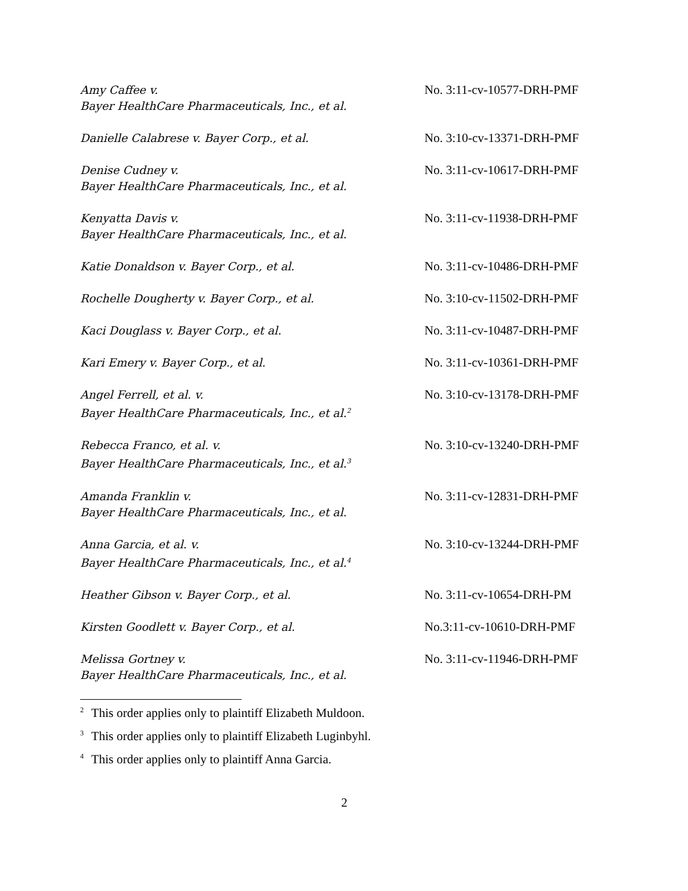Amy Caffee v.
Bayer HealthCare Pharmaceuticals, Inc., et al.
No. 3:11-cv-10577-DRH-PMF
Danielle Calabrese v. Bayer Corp., et al.
No. 3:10-cv-13371-DRH-PMF
Denise Cudney v.
Bayer HealthCare Pharmaceuticals, Inc., et al.
No. 3:11-cv-10617-DRH-PMF
Kenyatta Davis v.
Bayer HealthCare Pharmaceuticals, Inc., et al.
No. 3:11-cv-11938-DRH-PMF
Katie Donaldson v. Bayer Corp., et al.
No. 3:11-cv-10486-DRH-PMF
Rochelle Dougherty v. Bayer Corp., et al.
No. 3:10-cv-11502-DRH-PMF
Kaci Douglass v. Bayer Corp., et al.
No. 3:11-cv-10487-DRH-PMF
Kari Emery v. Bayer Corp., et al.
No. 3:11-cv-10361-DRH-PMF
Angel Ferrell, et al. v.
Bayer HealthCare Pharmaceuticals, Inc., et al.<sup>2</sup>
No. 3:10-cv-13178-DRH-PMF
Rebecca Franco, et al. v.
Bayer HealthCare Pharmaceuticals, Inc., et al.<sup>3</sup>
No. 3:10-cv-13240-DRH-PMF
Amanda Franklin v.
Bayer HealthCare Pharmaceuticals, Inc., et al.
No. 3:11-cv-12831-DRH-PMF
Anna Garcia, et al. v.
Bayer HealthCare Pharmaceuticals, Inc., et al.<sup>4</sup>
No. 3:10-cv-13244-DRH-PMF
Heather Gibson v. Bayer Corp., et al.
No. 3:11-cv-10654-DRH-PM
Kirsten Goodlett v. Bayer Corp., et al.
No.3:11-cv-10610-DRH-PMF
Melissa Gortney v.
Bayer HealthCare Pharmaceuticals, Inc., et al.
No. 3:11-cv-11946-DRH-PMF
<sup>2</sup> This order applies only to plaintiff Elizabeth Muldoon.
<sup>3</sup> This order applies only to plaintiff Elizabeth Luginbyhl.
<sup>4</sup> This order applies only to plaintiff Anna Garcia.
2